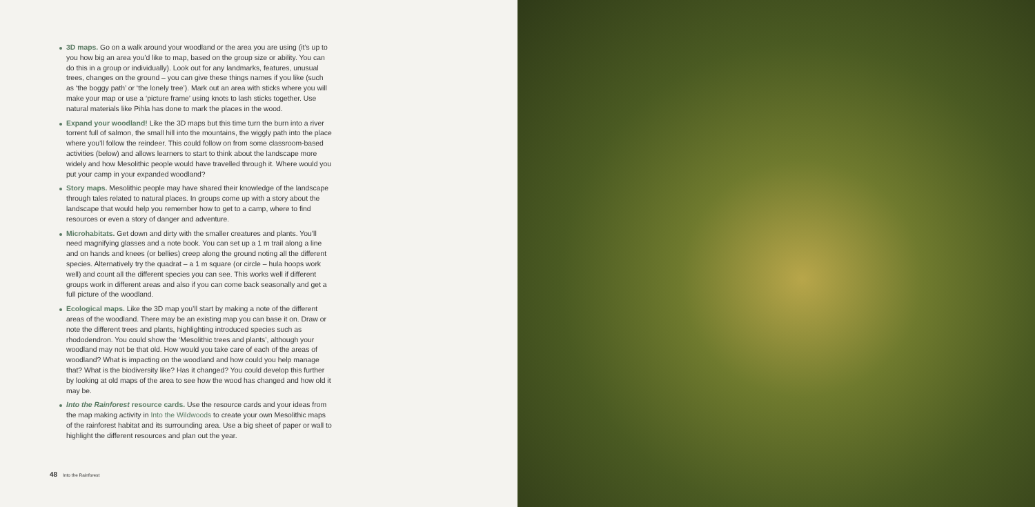3D maps. Go on a walk around your woodland or the area you are using (it’s up to you how big an area you’d like to map, based on the group size or ability. You can do this in a group or individually). Look out for any landmarks, features, unusual trees, changes on the ground – you can give these things names if you like (such as ‘the boggy path’ or ‘the lonely tree’). Mark out an area with sticks where you will make your map or use a ‘picture frame’ using knots to lash sticks together. Use natural materials like Pihla has done to mark the places in the wood.
Expand your woodland! Like the 3D maps but this time turn the burn into a river torrent full of salmon, the small hill into the mountains, the wiggly path into the place where you’ll follow the reindeer. This could follow on from some classroom-based activities (below) and allows learners to start to think about the landscape more widely and how Mesolithic people would have travelled through it. Where would you put your camp in your expanded woodland?
Story maps. Mesolithic people may have shared their knowledge of the landscape through tales related to natural places. In groups come up with a story about the landscape that would help you remember how to get to a camp, where to find resources or even a story of danger and adventure.
Microhabitats. Get down and dirty with the smaller creatures and plants. You’ll need magnifying glasses and a note book. You can set up a 1 m trail along a line and on hands and knees (or bellies) creep along the ground noting all the different species. Alternatively try the quadrat – a 1 m square (or circle – hula hoops work well) and count all the different species you can see. This works well if different groups work in different areas and also if you can come back seasonally and get a full picture of the woodland.
Ecological maps. Like the 3D map you’ll start by making a note of the different areas of the woodland. There may be an existing map you can base it on. Draw or note the different trees and plants, highlighting introduced species such as rhododendron. You could show the ‘Mesolithic trees and plants’, although your woodland may not be that old. How would you take care of each of the areas of woodland? What is impacting on the woodland and how could you help manage that? What is the biodiversity like? Has it changed? You could develop this further by looking at old maps of the area to see how the wood has changed and how old it may be.
Into the Rainforest resource cards. Use the resource cards and your ideas from the map making activity in Into the Wildwoods to create your own Mesolithic maps of the rainforest habitat and its surrounding area. Use a big sheet of paper or wall to highlight the different resources and plan out the year.
48 Into the Rainforest